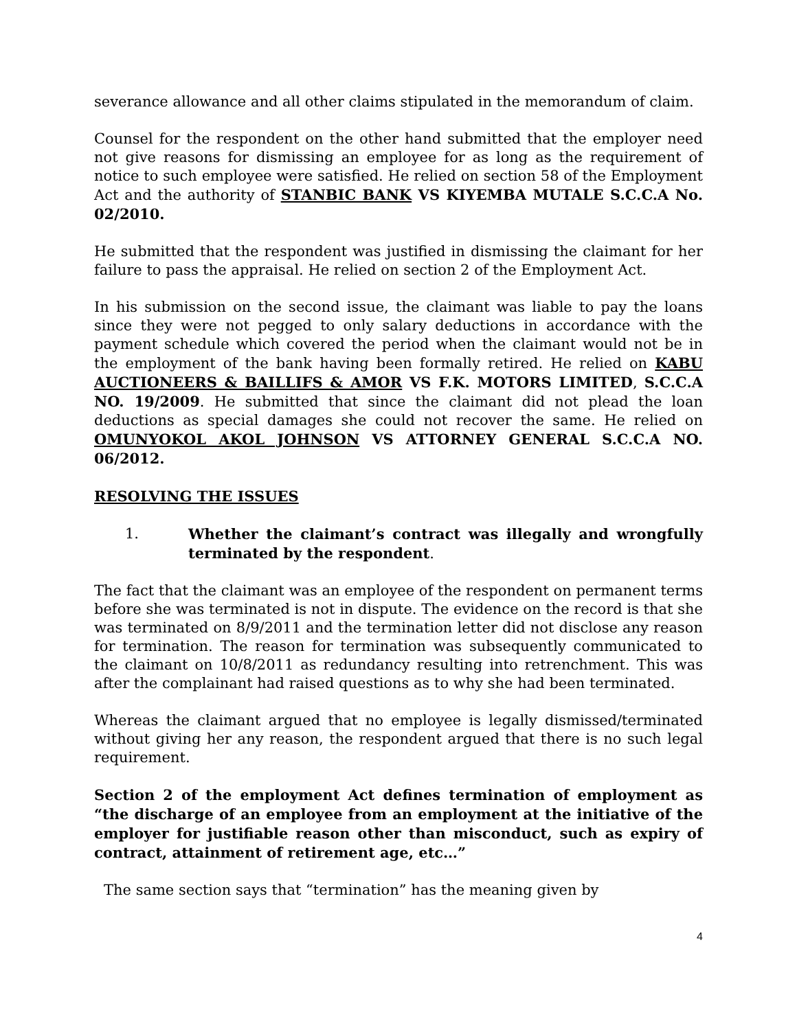severance allowance and all other claims stipulated in the memorandum of claim.
Counsel for the respondent on the other hand submitted that the employer need not give reasons for dismissing an employee for as long as the requirement of notice to such employee were satisfied. He relied on section 58 of the Employment Act and the authority of STANBIC BANK VS KIYEMBA MUTALE S.C.C.A No. 02/2010.
He submitted that the respondent was justified in dismissing the claimant for her failure to pass the appraisal. He relied on section 2 of the Employment Act.
In his submission on the second issue, the claimant was liable to pay the loans since they were not pegged to only salary deductions in accordance with the payment schedule which covered the period when the claimant would not be in the employment of the bank having been formally retired. He relied on KABU AUCTIONEERS & BAILLIFS & AMOR VS F.K. MOTORS LIMITED, S.C.C.A NO. 19/2009. He submitted that since the claimant did not plead the loan deductions as special damages she could not recover the same. He relied on OMUNYOKOL AKOL JOHNSON VS ATTORNEY GENERAL S.C.C.A NO. 06/2012.
RESOLVING THE ISSUES
1. Whether the claimant’s contract was illegally and wrongfully terminated by the respondent.
The fact that the claimant was an employee of the respondent on permanent terms before she was terminated is not in dispute. The evidence on the record is that she was terminated on 8/9/2011 and the termination letter did not disclose any reason for termination. The reason for termination was subsequently communicated to the claimant on 10/8/2011 as redundancy resulting into retrenchment. This was after the complainant had raised questions as to why she had been terminated.
Whereas the claimant argued that no employee is legally dismissed/terminated without giving her any reason, the respondent argued that there is no such legal requirement.
Section 2 of the employment Act defines termination of employment as “the discharge of an employee from an employment at the initiative of the employer for justifiable reason other than misconduct, such as expiry of contract, attainment of retirement age, etc…”
The same section says that “termination” has the meaning given by
4